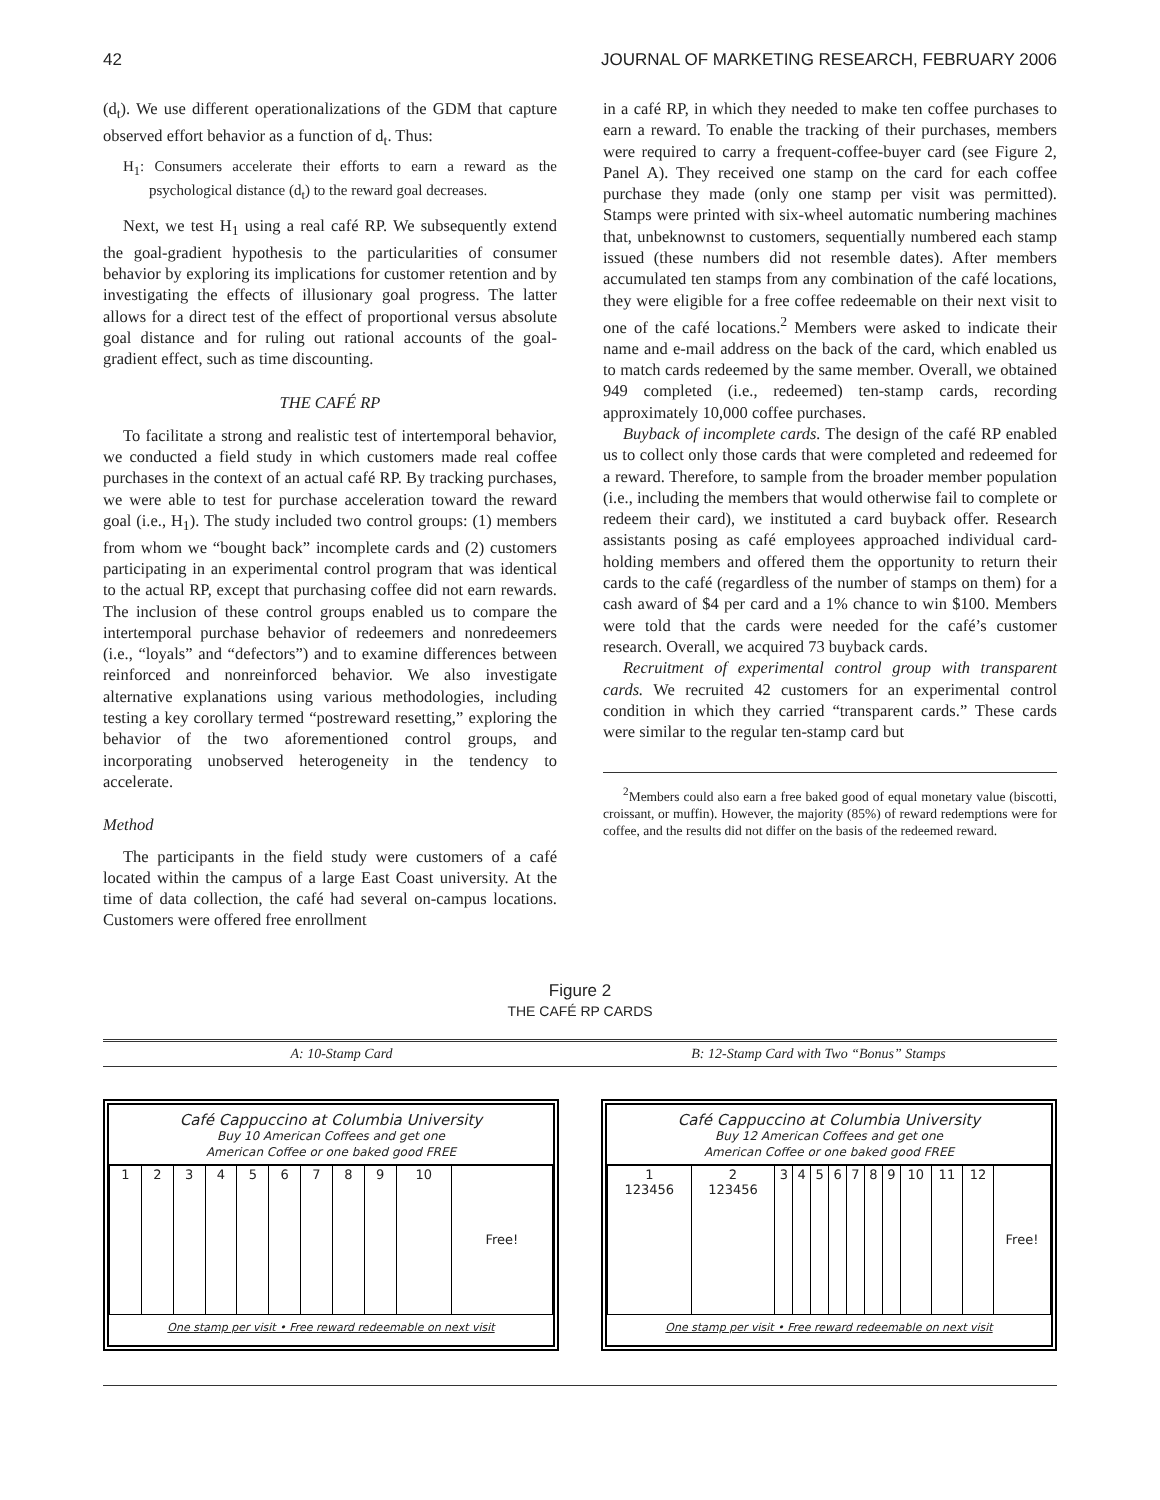42 JOURNAL OF MARKETING RESEARCH, FEBRUARY 2006
(d<sub>t</sub>). We use different operationalizations of the GDM that capture observed effort behavior as a function of d<sub>t</sub>. Thus:
H<sub>1</sub>: Consumers accelerate their efforts to earn a reward as the psychological distance (d<sub>t</sub>) to the reward goal decreases.
Next, we test H<sub>1</sub> using a real café RP. We subsequently extend the goal-gradient hypothesis to the particularities of consumer behavior by exploring its implications for customer retention and by investigating the effects of illusionary goal progress. The latter allows for a direct test of the effect of proportional versus absolute goal distance and for ruling out rational accounts of the goal-gradient effect, such as time discounting.
THE CAFÉ RP
To facilitate a strong and realistic test of intertemporal behavior, we conducted a field study in which customers made real coffee purchases in the context of an actual café RP. By tracking purchases, we were able to test for purchase acceleration toward the reward goal (i.e., H<sub>1</sub>). The study included two control groups: (1) members from whom we “bought back” incomplete cards and (2) customers participating in an experimental control program that was identical to the actual RP, except that purchasing coffee did not earn rewards. The inclusion of these control groups enabled us to compare the intertemporal purchase behavior of redeemers and nonredeemers (i.e., “loyals” and “defectors”) and to examine differences between reinforced and nonreinforced behavior. We also investigate alternative explanations using various methodologies, including testing a key corollary termed “postreward resetting,” exploring the behavior of the two aforementioned control groups, and incorporating unobserved heterogeneity in the tendency to accelerate.
Method
The participants in the field study were customers of a café located within the campus of a large East Coast university. At the time of data collection, the café had several on-campus locations. Customers were offered free enrollment
in a café RP, in which they needed to make ten coffee purchases to earn a reward. To enable the tracking of their purchases, members were required to carry a frequent-coffee-buyer card (see Figure 2, Panel A). They received one stamp on the card for each coffee purchase they made (only one stamp per visit was permitted). Stamps were printed with six-wheel automatic numbering machines that, unbeknownst to customers, sequentially numbered each stamp issued (these numbers did not resemble dates). After members accumulated ten stamps from any combination of the café locations, they were eligible for a free coffee redeemable on their next visit to one of the café locations.<sup>2</sup> Members were asked to indicate their name and e-mail address on the back of the card, which enabled us to match cards redeemed by the same member. Overall, we obtained 949 completed (i.e., redeemed) ten-stamp cards, recording approximately 10,000 coffee purchases.
Buyback of incomplete cards. The design of the café RP enabled us to collect only those cards that were completed and redeemed for a reward. Therefore, to sample from the broader member population (i.e., including the members that would otherwise fail to complete or redeem their card), we instituted a card buyback offer. Research assistants posing as café employees approached individual card-holding members and offered them the opportunity to return their cards to the café (regardless of the number of stamps on them) for a cash award of $4 per card and a 1% chance to win $100. Members were told that the cards were needed for the café’s customer research. Overall, we acquired 73 buyback cards.
Recruitment of experimental control group with transparent cards. We recruited 42 customers for an experimental control condition in which they carried “transparent cards.” These cards were similar to the regular ten-stamp card but
<sup>2</sup> Members could also earn a free baked good of equal monetary value (biscotti, croissant, or muffin). However, the majority (85%) of reward redemptions were for coffee, and the results did not differ on the basis of the redeemed reward.
Figure 2
THE CAFÉ RP CARDS
A: 10-Stamp Card B: 12-Stamp Card with Two “Bonus” Stamps
Café Cappuccino at Columbia University
Buy 10 American Coffees and get one
American Coffee or one baked good FREE
| 1 | 2 | 3 | 4 | 5 | 6 | 7 | 8 | 9 | 10 | Free! |
One stamp per visit • Free reward redeemable on next visit
Café Cappuccino at Columbia University
Buy 12 American Coffees and get one
American Coffee or one baked good FREE
| 1 123456 | 2 123456 | 3 | 4 | 5 | 6 | 7 | 8 | 9 | 10 | 11 | 12 | Free! |
One stamp per visit • Free reward redeemable on next visit